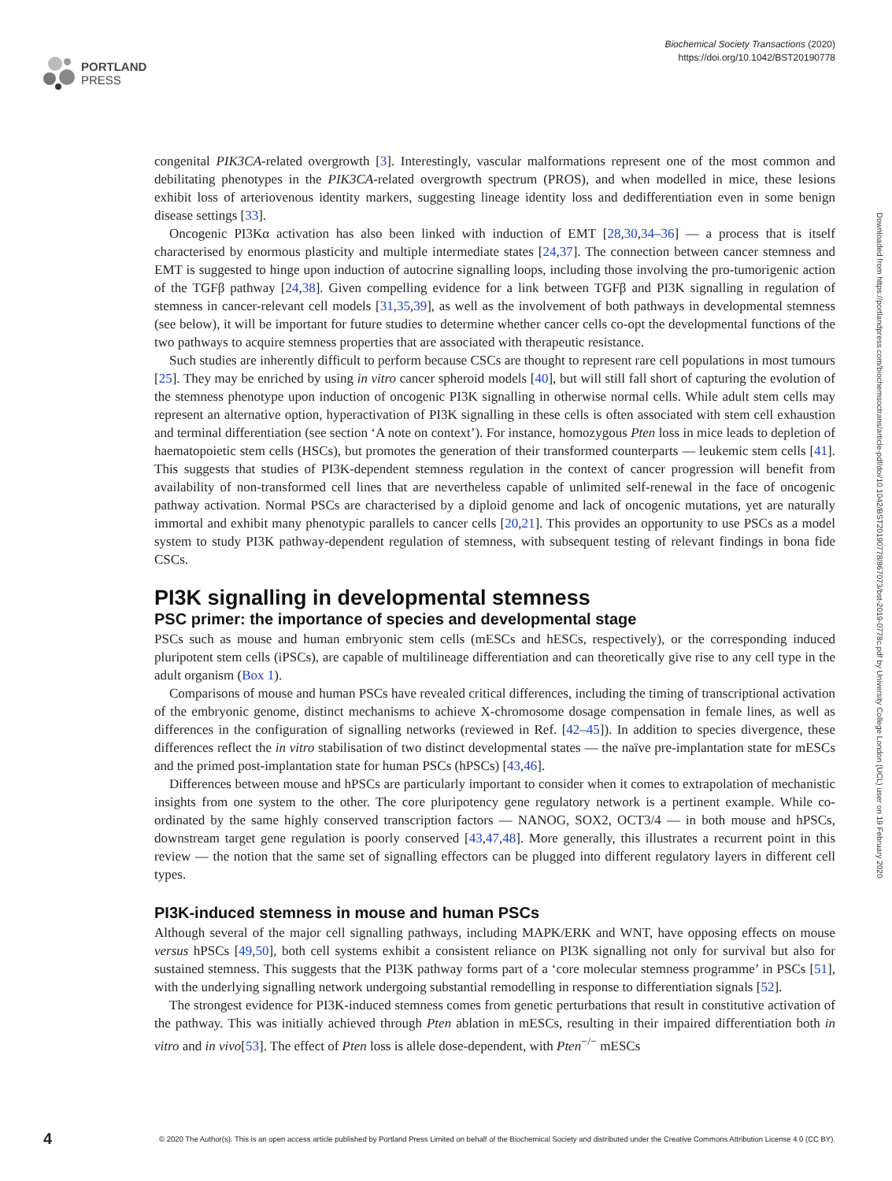PORTLAND
PRESS
Biochemical Society Transactions (2020)
https://doi.org/10.1042/BST20190778
Downloaded from https://portlandpress.com/biochemsoctrans/article-pdf/doi/10.1042/BST20190778/867073/bst-2019-0778c.pdf by University College London (UCL) user on 19 February 2020
congenital PIK3CA-related overgrowth [3]. Interestingly, vascular malformations represent one of the most common and debilitating phenotypes in the PIK3CA-related overgrowth spectrum (PROS), and when modelled in mice, these lesions exhibit loss of arteriovenous identity markers, suggesting lineage identity loss and dedifferentiation even in some benign disease settings [33].
Oncogenic PI3Kα activation has also been linked with induction of EMT [28,30,34–36] — a process that is itself characterised by enormous plasticity and multiple intermediate states [24,37]. The connection between cancer stemness and EMT is suggested to hinge upon induction of autocrine signalling loops, including those involving the pro-tumorigenic action of the TGFβ pathway [24,38]. Given compelling evidence for a link between TGFβ and PI3K signalling in regulation of stemness in cancer-relevant cell models [31,35,39], as well as the involvement of both pathways in developmental stemness (see below), it will be important for future studies to determine whether cancer cells co-opt the developmental functions of the two pathways to acquire stemness properties that are associated with therapeutic resistance.
Such studies are inherently difficult to perform because CSCs are thought to represent rare cell populations in most tumours [25]. They may be enriched by using in vitro cancer spheroid models [40], but will still fall short of capturing the evolution of the stemness phenotype upon induction of oncogenic PI3K signalling in otherwise normal cells. While adult stem cells may represent an alternative option, hyperactivation of PI3K signalling in these cells is often associated with stem cell exhaustion and terminal differentiation (see section ‘A note on context’). For instance, homozygous Pten loss in mice leads to depletion of haematopoietic stem cells (HSCs), but promotes the generation of their transformed counterparts — leukemic stem cells [41]. This suggests that studies of PI3K-dependent stemness regulation in the context of cancer progression will benefit from availability of non-transformed cell lines that are nevertheless capable of unlimited self-renewal in the face of oncogenic pathway activation. Normal PSCs are characterised by a diploid genome and lack of oncogenic mutations, yet are naturally immortal and exhibit many phenotypic parallels to cancer cells [20,21]. This provides an opportunity to use PSCs as a model system to study PI3K pathway-dependent regulation of stemness, with subsequent testing of relevant findings in bona fide CSCs.
PI3K signalling in developmental stemness
PSC primer: the importance of species and developmental stage
PSCs such as mouse and human embryonic stem cells (mESCs and hESCs, respectively), or the corresponding induced pluripotent stem cells (iPSCs), are capable of multilineage differentiation and can theoretically give rise to any cell type in the adult organism (Box 1).
Comparisons of mouse and human PSCs have revealed critical differences, including the timing of transcriptional activation of the embryonic genome, distinct mechanisms to achieve X-chromosome dosage compensation in female lines, as well as differences in the configuration of signalling networks (reviewed in Ref. [42–45]). In addition to species divergence, these differences reflect the in vitro stabilisation of two distinct developmental states — the naïve pre-implantation state for mESCs and the primed post-implantation state for human PSCs (hPSCs) [43,46].
Differences between mouse and hPSCs are particularly important to consider when it comes to extrapolation of mechanistic insights from one system to the other. The core pluripotency gene regulatory network is a pertinent example. While co-ordinated by the same highly conserved transcription factors — NANOG, SOX2, OCT3/4 — in both mouse and hPSCs, downstream target gene regulation is poorly conserved [43,47,48]. More generally, this illustrates a recurrent point in this review — the notion that the same set of signalling effectors can be plugged into different regulatory layers in different cell types.
PI3K-induced stemness in mouse and human PSCs
Although several of the major cell signalling pathways, including MAPK/ERK and WNT, have opposing effects on mouse versus hPSCs [49,50], both cell systems exhibit a consistent reliance on PI3K signalling not only for survival but also for sustained stemness. This suggests that the PI3K pathway forms part of a ‘core molecular stemness programme’ in PSCs [51], with the underlying signalling network undergoing substantial remodelling in response to differentiation signals [52].
The strongest evidence for PI3K-induced stemness comes from genetic perturbations that result in constitutive activation of the pathway. This was initially achieved through Pten ablation in mESCs, resulting in their impaired differentiation both in vitro and in vivo[53]. The effect of Pten loss is allele dose-dependent, with Pten<sup>−/−</sup> mESCs
4 © 2020 The Author(s). This is an open access article published by Portland Press Limited on behalf of the Biochemical Society and distributed under the Creative Commons Attribution License 4.0 (CC BY).